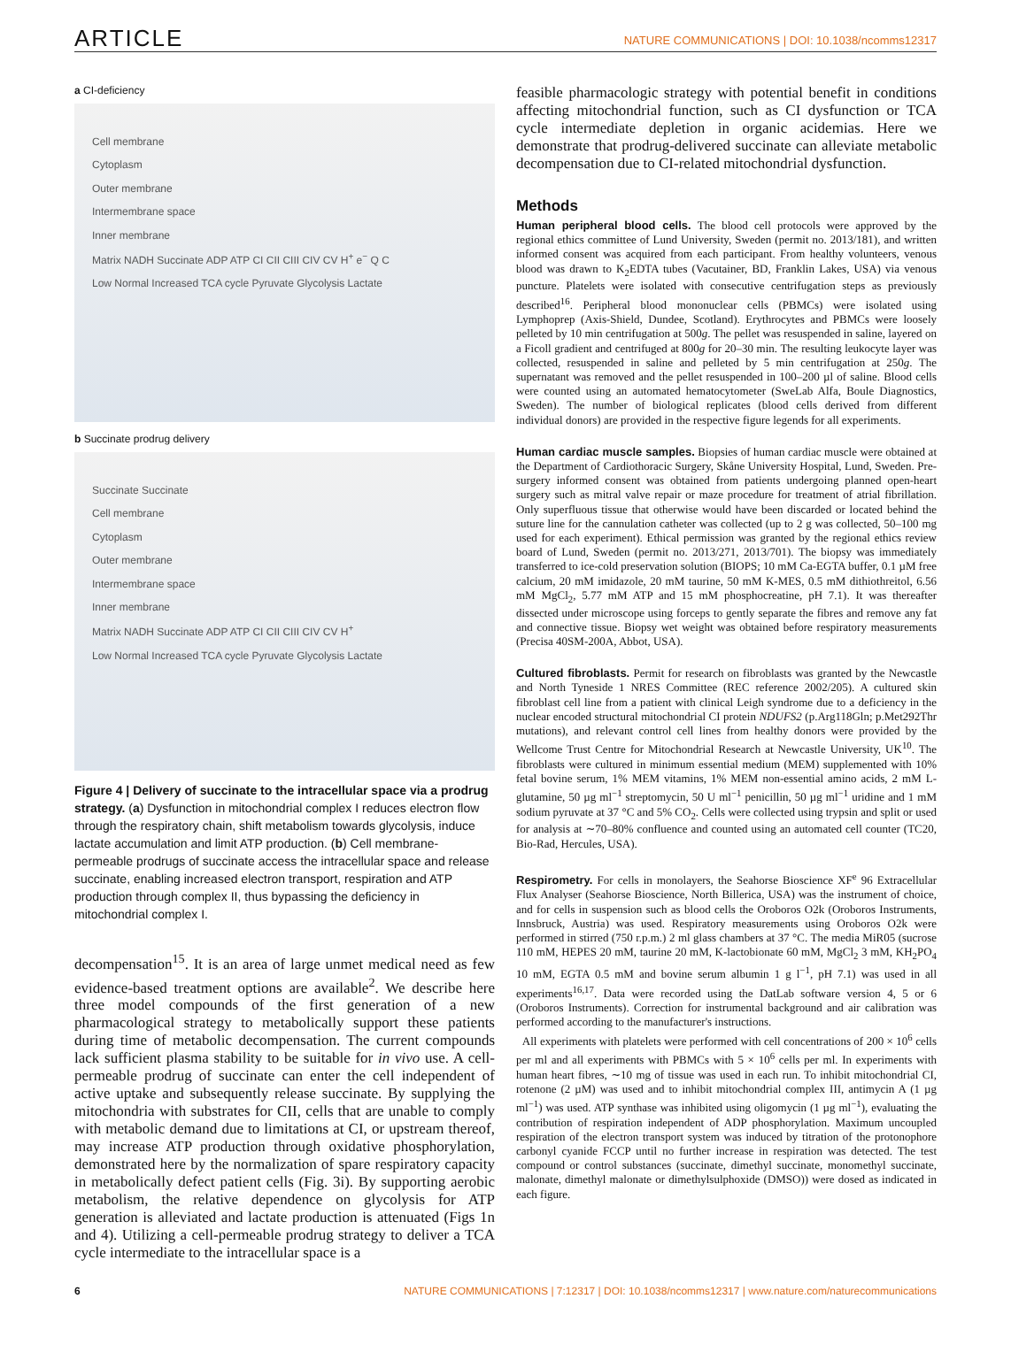ARTICLE NATURE COMMUNICATIONS | DOI: 10.1038/ncomms12317
a CI-deficiency
Cell membrane
Cytoplasm
Outer membrane
Intermembrane space
Inner membrane
Matrix NADH Succinate ADP ATP CI CII CIII CIV CV H<sup>+</sup> e<sup>−</sup> Q C
Low Normal Increased TCA cycle Pyruvate Glycolysis Lactate
b Succinate prodrug delivery
Succinate Succinate
Cell membrane
Cytoplasm
Outer membrane
Intermembrane space
Inner membrane
Matrix NADH Succinate ADP ATP CI CII CIII CIV CV H<sup>+</sup>
Low Normal Increased TCA cycle Pyruvate Glycolysis Lactate
Figure 4 | Delivery of succinate to the intracellular space via a prodrug strategy. (a) Dysfunction in mitochondrial complex I reduces electron flow through the respiratory chain, shift metabolism towards glycolysis, induce lactate accumulation and limit ATP production. (b) Cell membrane-permeable prodrugs of succinate access the intracellular space and release succinate, enabling increased electron transport, respiration and ATP production through complex II, thus bypassing the deficiency in mitochondrial complex I.
decompensation<sup>15</sup>. It is an area of large unmet medical need as few evidence-based treatment options are available<sup>2</sup>. We describe here three model compounds of the first generation of a new pharmacological strategy to metabolically support these patients during time of metabolic decompensation. The current compounds lack sufficient plasma stability to be suitable for in vivo use. A cell-permeable prodrug of succinate can enter the cell independent of active uptake and subsequently release succinate. By supplying the mitochondria with substrates for CII, cells that are unable to comply with metabolic demand due to limitations at CI, or upstream thereof, may increase ATP production through oxidative phosphorylation, demonstrated here by the normalization of spare respiratory capacity in metabolically defect patient cells (Fig. 3i). By supporting aerobic metabolism, the relative dependence on glycolysis for ATP generation is alleviated and lactate production is attenuated (Figs 1n and 4). Utilizing a cell-permeable prodrug strategy to deliver a TCA cycle intermediate to the intracellular space is a
feasible pharmacologic strategy with potential benefit in conditions affecting mitochondrial function, such as CI dysfunction or TCA cycle intermediate depletion in organic acidemias. Here we demonstrate that prodrug-delivered succinate can alleviate metabolic decompensation due to CI-related mitochondrial dysfunction.
Methods
Human peripheral blood cells. The blood cell protocols were approved by the regional ethics committee of Lund University, Sweden (permit no. 2013/181), and written informed consent was acquired from each participant. From healthy volunteers, venous blood was drawn to K<sub>2</sub>EDTA tubes (Vacutainer, BD, Franklin Lakes, USA) via venous puncture. Platelets were isolated with consecutive centrifugation steps as previously described<sup>16</sup>. Peripheral blood mononuclear cells (PBMCs) were isolated using Lymphoprep (Axis-Shield, Dundee, Scotland). Erythrocytes and PBMCs were loosely pelleted by 10 min centrifugation at 500g. The pellet was resuspended in saline, layered on a Ficoll gradient and centrifuged at 800g for 20–30 min. The resulting leukocyte layer was collected, resuspended in saline and pelleted by 5 min centrifugation at 250g. The supernatant was removed and the pellet resuspended in 100–200 µl of saline. Blood cells were counted using an automated hematocytometer (SweLab Alfa, Boule Diagnostics, Sweden). The number of biological replicates (blood cells derived from different individual donors) are provided in the respective figure legends for all experiments.
Human cardiac muscle samples. Biopsies of human cardiac muscle were obtained at the Department of Cardiothoracic Surgery, Skåne University Hospital, Lund, Sweden. Pre-surgery informed consent was obtained from patients undergoing planned open-heart surgery such as mitral valve repair or maze procedure for treatment of atrial fibrillation. Only superfluous tissue that otherwise would have been discarded or located behind the suture line for the cannulation catheter was collected (up to 2 g was collected, 50–100 mg used for each experiment). Ethical permission was granted by the regional ethics review board of Lund, Sweden (permit no. 2013/271, 2013/701). The biopsy was immediately transferred to ice-cold preservation solution (BIOPS; 10 mM Ca-EGTA buffer, 0.1 µM free calcium, 20 mM imidazole, 20 mM taurine, 50 mM K-MES, 0.5 mM dithiothreitol, 6.56 mM MgCl<sub>2</sub>, 5.77 mM ATP and 15 mM phosphocreatine, pH 7.1). It was thereafter dissected under microscope using forceps to gently separate the fibres and remove any fat and connective tissue. Biopsy wet weight was obtained before respiratory measurements (Precisa 40SM-200A, Abbot, USA).
Cultured fibroblasts. Permit for research on fibroblasts was granted by the Newcastle and North Tyneside 1 NRES Committee (REC reference 2002/205). A cultured skin fibroblast cell line from a patient with clinical Leigh syndrome due to a deficiency in the nuclear encoded structural mitochondrial CI protein NDUFS2 (p.Arg118Gln; p.Met292Thr mutations), and relevant control cell lines from healthy donors were provided by the Wellcome Trust Centre for Mitochondrial Research at Newcastle University, UK<sup>10</sup>. The fibroblasts were cultured in minimum essential medium (MEM) supplemented with 10% fetal bovine serum, 1% MEM vitamins, 1% MEM non-essential amino acids, 2 mM L-glutamine, 50 µg ml<sup>−1</sup> streptomycin, 50 U ml<sup>−1</sup> penicillin, 50 µg ml<sup>−1</sup> uridine and 1 mM sodium pyruvate at 37 °C and 5% CO<sub>2</sub>. Cells were collected using trypsin and split or used for analysis at ∼70–80% confluence and counted using an automated cell counter (TC20, Bio-Rad, Hercules, USA).
Respirometry. For cells in monolayers, the Seahorse Bioscience XF<sup>e</sup> 96 Extracellular Flux Analyser (Seahorse Bioscience, North Billerica, USA) was the instrument of choice, and for cells in suspension such as blood cells the Oroboros O2k (Oroboros Instruments, Innsbruck, Austria) was used. Respiratory measurements using Oroboros O2k were performed in stirred (750 r.p.m.) 2 ml glass chambers at 37 °C. The media MiR05 (sucrose 110 mM, HEPES 20 mM, taurine 20 mM, K-lactobionate 60 mM, MgCl<sub>2</sub> 3 mM, KH<sub>2</sub>PO<sub>4</sub> 10 mM, EGTA 0.5 mM and bovine serum albumin 1 g l<sup>−1</sup>, pH 7.1) was used in all experiments<sup>16,17</sup>. Data were recorded using the DatLab software version 4, 5 or 6 (Oroboros Instruments). Correction for instrumental background and air calibration was performed according to the manufacturer's instructions.
All experiments with platelets were performed with cell concentrations of 200 × 10<sup>6</sup> cells per ml and all experiments with PBMCs with 5 × 10<sup>6</sup> cells per ml. In experiments with human heart fibres, ∼10 mg of tissue was used in each run. To inhibit mitochondrial CI, rotenone (2 µM) was used and to inhibit mitochondrial complex III, antimycin A (1 µg ml<sup>−1</sup>) was used. ATP synthase was inhibited using oligomycin (1 µg ml<sup>−1</sup>), evaluating the contribution of respiration independent of ADP phosphorylation. Maximum uncoupled respiration of the electron transport system was induced by titration of the protonophore carbonyl cyanide FCCP until no further increase in respiration was detected. The test compound or control substances (succinate, dimethyl succinate, monomethyl succinate, malonate, dimethyl malonate or dimethylsulphoxide (DMSO)) were dosed as indicated in each figure.
6 NATURE COMMUNICATIONS | 7:12317 | DOI: 10.1038/ncomms12317 | www.nature.com/naturecommunications